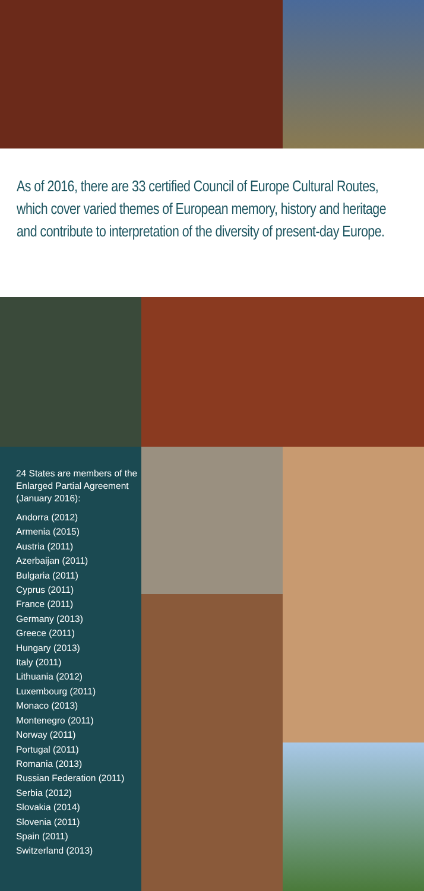As of 2016, there are 33 certified Council of Europe Cultural Routes, which cover varied themes of European memory, history and heritage and contribute to interpretation of the diversity of present-day Europe.
24 States are members of the Enlarged Partial Agreement (January 2016):
Andorra (2012)
Armenia (2015)
Austria (2011)
Azerbaijan (2011)
Bulgaria (2011)
Cyprus (2011)
France (2011)
Germany (2013)
Greece (2011)
Hungary (2013)
Italy (2011)
Lithuania (2012)
Luxembourg (2011)
Monaco (2013)
Montenegro (2011)
Norway (2011)
Portugal (2011)
Romania (2013)
Russian Federation (2011)
Serbia (2012)
Slovakia (2014)
Slovenia (2011)
Spain (2011)
Switzerland (2013)